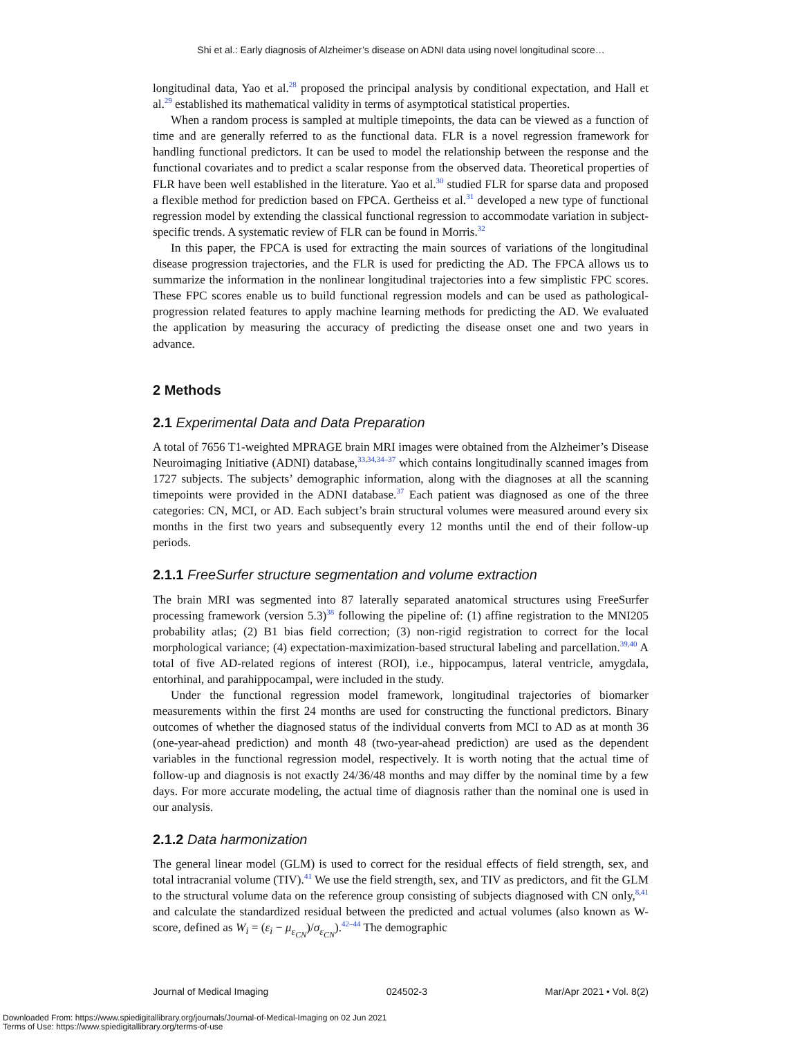Shi et al.: Early diagnosis of Alzheimer’s disease on ADNI data using novel longitudinal score…
longitudinal data, Yao et al.<sup>28</sup> proposed the principal analysis by conditional expectation, and Hall et al.<sup>29</sup> established its mathematical validity in terms of asymptotical statistical properties.
When a random process is sampled at multiple timepoints, the data can be viewed as a function of time and are generally referred to as the functional data. FLR is a novel regression framework for handling functional predictors. It can be used to model the relationship between the response and the functional covariates and to predict a scalar response from the observed data. Theoretical properties of FLR have been well established in the literature. Yao et al.<sup>30</sup> studied FLR for sparse data and proposed a flexible method for prediction based on FPCA. Gertheiss et al.<sup>31</sup> developed a new type of functional regression model by extending the classical functional regression to accommodate variation in subject-specific trends. A systematic review of FLR can be found in Morris.<sup>32</sup>
In this paper, the FPCA is used for extracting the main sources of variations of the longitudinal disease progression trajectories, and the FLR is used for predicting the AD. The FPCA allows us to summarize the information in the nonlinear longitudinal trajectories into a few simplistic FPC scores. These FPC scores enable us to build functional regression models and can be used as pathological-progression related features to apply machine learning methods for predicting the AD. We evaluated the application by measuring the accuracy of predicting the disease onset one and two years in advance.
2 Methods
2.1 Experimental Data and Data Preparation
A total of 7656 T1-weighted MPRAGE brain MRI images were obtained from the Alzheimer’s Disease Neuroimaging Initiative (ADNI) database,<sup>33,34,34–37</sup> which contains longitudinally scanned images from 1727 subjects. The subjects’ demographic information, along with the diagnoses at all the scanning timepoints were provided in the ADNI database.<sup>37</sup> Each patient was diagnosed as one of the three categories: CN, MCI, or AD. Each subject’s brain structural volumes were measured around every six months in the first two years and subsequently every 12 months until the end of their follow-up periods.
2.1.1 FreeSurfer structure segmentation and volume extraction
The brain MRI was segmented into 87 laterally separated anatomical structures using FreeSurfer processing framework (version 5.3)<sup>38</sup> following the pipeline of: (1) affine registration to the MNI205 probability atlas; (2) B1 bias field correction; (3) non-rigid registration to correct for the local morphological variance; (4) expectation-maximization-based structural labeling and parcellation.<sup>39,40</sup> A total of five AD-related regions of interest (ROI), i.e., hippocampus, lateral ventricle, amygdala, entorhinal, and parahippocampal, were included in the study.
Under the functional regression model framework, longitudinal trajectories of biomarker measurements within the first 24 months are used for constructing the functional predictors. Binary outcomes of whether the diagnosed status of the individual converts from MCI to AD as at month 36 (one-year-ahead prediction) and month 48 (two-year-ahead prediction) are used as the dependent variables in the functional regression model, respectively. It is worth noting that the actual time of follow-up and diagnosis is not exactly 24/36/48 months and may differ by the nominal time by a few days. For more accurate modeling, the actual time of diagnosis rather than the nominal one is used in our analysis.
2.1.2 Data harmonization
The general linear model (GLM) is used to correct for the residual effects of field strength, sex, and total intracranial volume (TIV).<sup>41</sup> We use the field strength, sex, and TIV as predictors, and fit the GLM to the structural volume data on the reference group consisting of subjects diagnosed with CN only,<sup>8,41</sup> and calculate the standardized residual between the predicted and actual volumes (also known as W-score, defined as W<sub>i</sub> = (ε<sub>i</sub> − μ<sub>ε<sub>CN</sub></sub>)/σ<sub>ε<sub>CN</sub></sub>).<sup>42–44</sup> The demographic
Journal of Medical Imaging 024502-3 Mar/Apr 2021 • Vol. 8(2)
Downloaded From: https://www.spiedigitallibrary.org/journals/Journal-of-Medical-Imaging on 02 Jun 2021
Terms of Use: https://www.spiedigitallibrary.org/terms-of-use